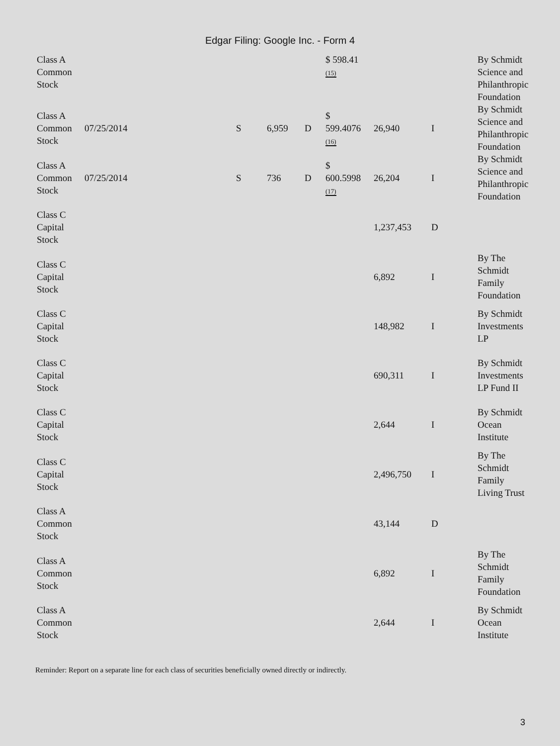Edgar Filing: Google Inc. - Form 4
| Class A Common Stock | | | | | $ 598.41 (15) | | | By Schmidt Science and Philanthropic Foundation |
| Class A Common Stock | 07/25/2014 | S | 6,959 | D | $ 599.4076 (16) | 26,940 | I | By Schmidt Science and Philanthropic Foundation |
| Class A Common Stock | 07/25/2014 | S | 736 | D | $ 600.5998 (17) | 26,204 | I | By Schmidt Science and Philanthropic Foundation |
| Class C Capital Stock | | | | | | 1,237,453 | D | |
| Class C Capital Stock | | | | | | 6,892 | I | By The Schmidt Family Foundation |
| Class C Capital Stock | | | | | | 148,982 | I | By Schmidt Investments LP |
| Class C Capital Stock | | | | | | 690,311 | I | By Schmidt Investments LP Fund II |
| Class C Capital Stock | | | | | | 2,644 | I | By Schmidt Ocean Institute |
| Class C Capital Stock | | | | | | 2,496,750 | I | By The Schmidt Family Living Trust |
| Class A Common Stock | | | | | | 43,144 | D | |
| Class A Common Stock | | | | | | 6,892 | I | By The Schmidt Family Foundation |
| Class A Common Stock | | | | | | 2,644 | I | By Schmidt Ocean Institute |
Reminder: Report on a separate line for each class of securities beneficially owned directly or indirectly.
3